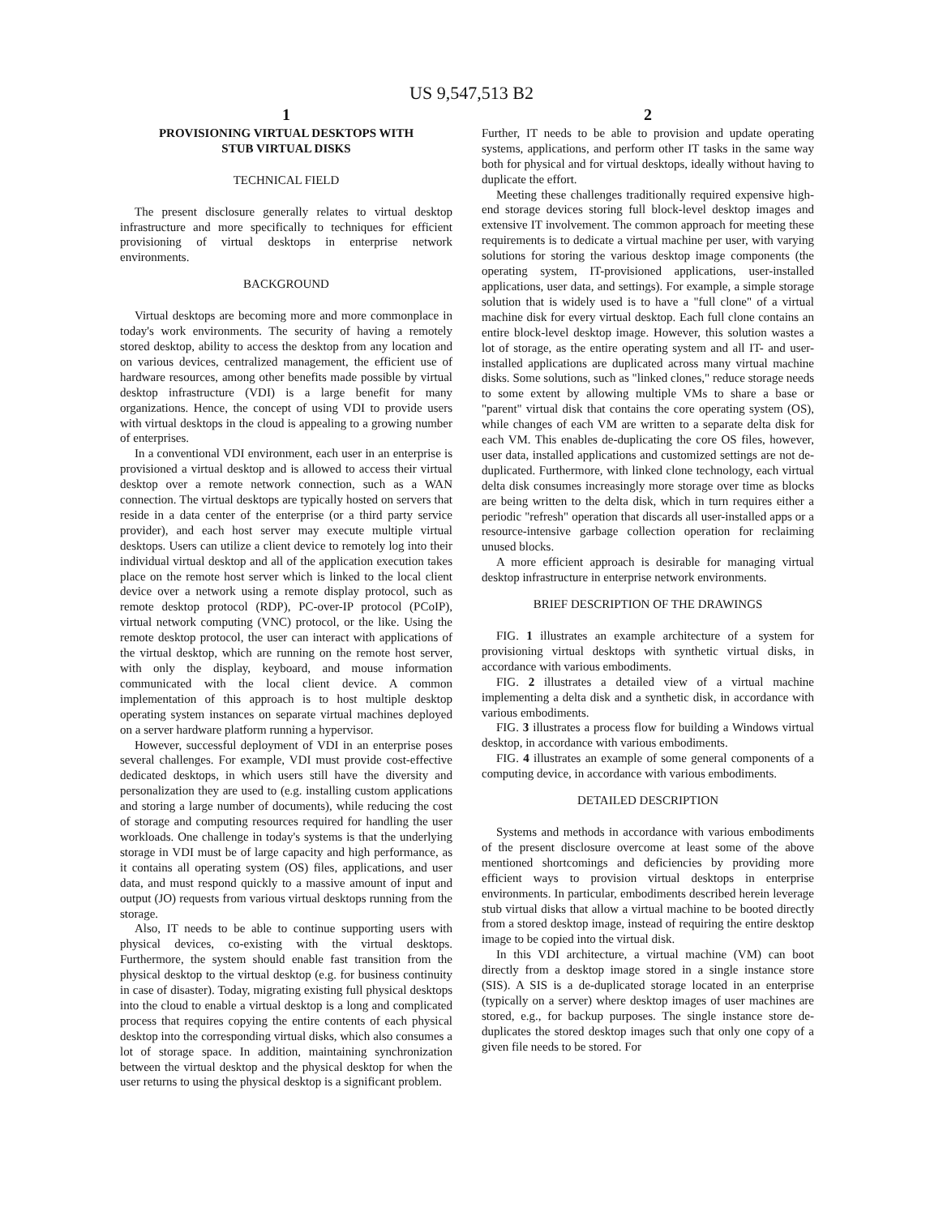US 9,547,513 B2
1
PROVISIONING VIRTUAL DESKTOPS WITH
STUB VIRTUAL DISKS
TECHNICAL FIELD
The present disclosure generally relates to virtual desktop infrastructure and more specifically to techniques for efficient provisioning of virtual desktops in enterprise network environments.
BACKGROUND
Virtual desktops are becoming more and more commonplace in today's work environments. The security of having a remotely stored desktop, ability to access the desktop from any location and on various devices, centralized management, the efficient use of hardware resources, among other benefits made possible by virtual desktop infrastructure (VDI) is a large benefit for many organizations. Hence, the concept of using VDI to provide users with virtual desktops in the cloud is appealing to a growing number of enterprises.
In a conventional VDI environment, each user in an enterprise is provisioned a virtual desktop and is allowed to access their virtual desktop over a remote network connection, such as a WAN connection. The virtual desktops are typically hosted on servers that reside in a data center of the enterprise (or a third party service provider), and each host server may execute multiple virtual desktops. Users can utilize a client device to remotely log into their individual virtual desktop and all of the application execution takes place on the remote host server which is linked to the local client device over a network using a remote display protocol, such as remote desktop protocol (RDP), PC-over-IP protocol (PCoIP), virtual network computing (VNC) protocol, or the like. Using the remote desktop protocol, the user can interact with applications of the virtual desktop, which are running on the remote host server, with only the display, keyboard, and mouse information communicated with the local client device. A common implementation of this approach is to host multiple desktop operating system instances on separate virtual machines deployed on a server hardware platform running a hypervisor.
However, successful deployment of VDI in an enterprise poses several challenges. For example, VDI must provide cost-effective dedicated desktops, in which users still have the diversity and personalization they are used to (e.g. installing custom applications and storing a large number of documents), while reducing the cost of storage and computing resources required for handling the user workloads. One challenge in today's systems is that the underlying storage in VDI must be of large capacity and high performance, as it contains all operating system (OS) files, applications, and user data, and must respond quickly to a massive amount of input and output (JO) requests from various virtual desktops running from the storage.
Also, IT needs to be able to continue supporting users with physical devices, co-existing with the virtual desktops. Furthermore, the system should enable fast transition from the physical desktop to the virtual desktop (e.g. for business continuity in case of disaster). Today, migrating existing full physical desktops into the cloud to enable a virtual desktop is a long and complicated process that requires copying the entire contents of each physical desktop into the corresponding virtual disks, which also consumes a lot of storage space. In addition, maintaining synchronization between the virtual desktop and the physical desktop for when the user returns to using the physical desktop is a significant problem.
2
Further, IT needs to be able to provision and update operating systems, applications, and perform other IT tasks in the same way both for physical and for virtual desktops, ideally without having to duplicate the effort.
Meeting these challenges traditionally required expensive high-end storage devices storing full block-level desktop images and extensive IT involvement. The common approach for meeting these requirements is to dedicate a virtual machine per user, with varying solutions for storing the various desktop image components (the operating system, IT-provisioned applications, user-installed applications, user data, and settings). For example, a simple storage solution that is widely used is to have a "full clone" of a virtual machine disk for every virtual desktop. Each full clone contains an entire block-level desktop image. However, this solution wastes a lot of storage, as the entire operating system and all IT- and user-installed applications are duplicated across many virtual machine disks. Some solutions, such as "linked clones," reduce storage needs to some extent by allowing multiple VMs to share a base or "parent" virtual disk that contains the core operating system (OS), while changes of each VM are written to a separate delta disk for each VM. This enables de-duplicating the core OS files, however, user data, installed applications and customized settings are not de-duplicated. Furthermore, with linked clone technology, each virtual delta disk consumes increasingly more storage over time as blocks are being written to the delta disk, which in turn requires either a periodic "refresh" operation that discards all user-installed apps or a resource-intensive garbage collection operation for reclaiming unused blocks.
A more efficient approach is desirable for managing virtual desktop infrastructure in enterprise network environments.
BRIEF DESCRIPTION OF THE DRAWINGS
FIG. 1 illustrates an example architecture of a system for provisioning virtual desktops with synthetic virtual disks, in accordance with various embodiments.
FIG. 2 illustrates a detailed view of a virtual machine implementing a delta disk and a synthetic disk, in accordance with various embodiments.
FIG. 3 illustrates a process flow for building a Windows virtual desktop, in accordance with various embodiments.
FIG. 4 illustrates an example of some general components of a computing device, in accordance with various embodiments.
DETAILED DESCRIPTION
Systems and methods in accordance with various embodiments of the present disclosure overcome at least some of the above mentioned shortcomings and deficiencies by providing more efficient ways to provision virtual desktops in enterprise environments. In particular, embodiments described herein leverage stub virtual disks that allow a virtual machine to be booted directly from a stored desktop image, instead of requiring the entire desktop image to be copied into the virtual disk.
In this VDI architecture, a virtual machine (VM) can boot directly from a desktop image stored in a single instance store (SIS). A SIS is a de-duplicated storage located in an enterprise (typically on a server) where desktop images of user machines are stored, e.g., for backup purposes. The single instance store de-duplicates the stored desktop images such that only one copy of a given file needs to be stored. For